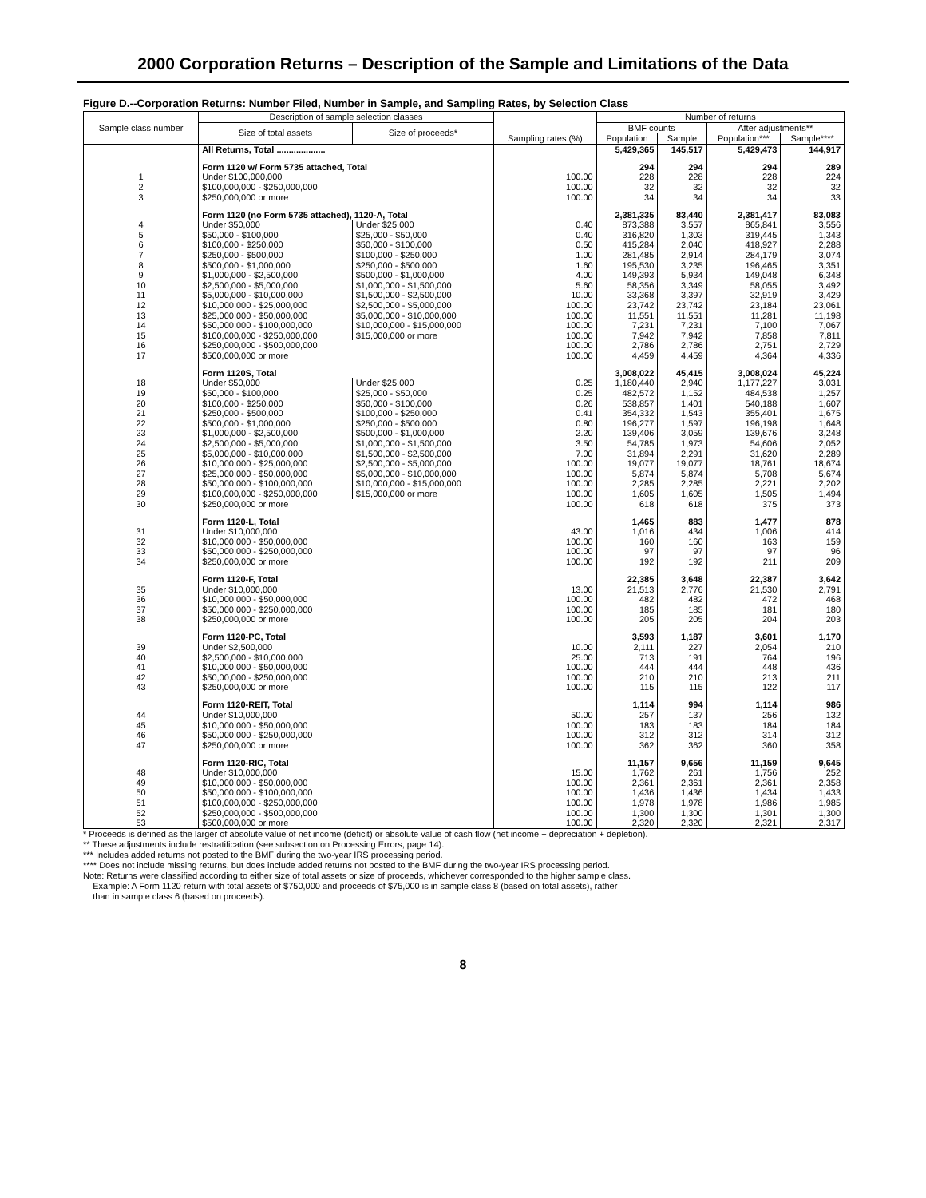2000 Corporation Returns – Description of the Sample and Limitations of the Data
Figure D.--Corporation Returns: Number Filed, Number in Sample, and Sampling Rates, by Selection Class
| Sample class number | Description of sample selection classes | | | Number of returns | | | |
| --- | --- | --- | --- | --- | --- | --- | --- |
| | Size of total assets | Size of proceeds* | | BMF counts | | After adjustments** | |
| | | | Sampling rates (%) | Population | Sample | Population*** | Sample**** |
| | All Returns, Total .................... | | | 5,429,365 | 145,517 | 5,429,473 | 144,917 |
| | Form 1120 w/ Form 5735 attached, Total | | | 294 | 294 | 294 | 289 |
| 1 | Under $100,000,000 | | 100.00 | 228 | 228 | 228 | 224 |
| 2 | $100,000,000 - $250,000,000 | | 100.00 | 32 | 32 | 32 | 32 |
| 3 | $250,000,000 or more | | 100.00 | 34 | 34 | 34 | 33 |
| | Form 1120 (no Form 5735 attached), 1120-A, Total | | | 2,381,335 | 83,440 | 2,381,417 | 83,083 |
| 4 | Under $50,000 | Under $25,000 | 0.40 | 873,388 | 3,557 | 865,841 | 3,556 |
| 5 | $50,000 - $100,000 | $25,000 - $50,000 | 0.40 | 316,820 | 1,303 | 319,445 | 1,343 |
| 6 | $100,000 - $250,000 | $50,000 - $100,000 | 0.50 | 415,284 | 2,040 | 418,927 | 2,288 |
| 7 | $250,000 - $500,000 | $100,000 - $250,000 | 1.00 | 281,485 | 2,914 | 284,179 | 3,074 |
| 8 | $500,000 - $1,000,000 | $250,000 - $500,000 | 1.60 | 195,530 | 3,235 | 196,465 | 3,351 |
| 9 | $1,000,000 - $2,500,000 | $500,000 - $1,000,000 | 4.00 | 149,393 | 5,934 | 149,048 | 6,348 |
| 10 | $2,500,000 - $5,000,000 | $1,000,000 - $1,500,000 | 5.60 | 58,356 | 3,349 | 58,055 | 3,492 |
| 11 | $5,000,000 - $10,000,000 | $1,500,000 - $2,500,000 | 10.00 | 33,368 | 3,397 | 32,919 | 3,429 |
| 12 | $10,000,000 - $25,000,000 | $2,500,000 - $5,000,000 | 100.00 | 23,742 | 23,742 | 23,184 | 23,061 |
| 13 | $25,000,000 - $50,000,000 | $5,000,000 - $10,000,000 | 100.00 | 11,551 | 11,551 | 11,281 | 11,198 |
| 14 | $50,000,000 - $100,000,000 | $10,000,000 - $15,000,000 | 100.00 | 7,231 | 7,231 | 7,100 | 7,067 |
| 15 | $100,000,000 - $250,000,000 | $15,000,000 or more | 100.00 | 7,942 | 7,942 | 7,858 | 7,811 |
| 16 | $250,000,000 - $500,000,000 | | 100.00 | 2,786 | 2,786 | 2,751 | 2,729 |
| 17 | $500,000,000 or more | | 100.00 | 4,459 | 4,459 | 4,364 | 4,336 |
| | Form 1120S, Total | | | 3,008,022 | 45,415 | 3,008,024 | 45,224 |
| 18 | Under $50,000 | Under $25,000 | 0.25 | 1,180,440 | 2,940 | 1,177,227 | 3,031 |
| 19 | $50,000 - $100,000 | $25,000 - $50,000 | 0.25 | 482,572 | 1,152 | 484,538 | 1,257 |
| 20 | $100,000 - $250,000 | $50,000 - $100,000 | 0.26 | 538,857 | 1,401 | 540,188 | 1,607 |
| 21 | $250,000 - $500,000 | $100,000 - $250,000 | 0.41 | 354,332 | 1,543 | 355,401 | 1,675 |
| 22 | $500,000 - $1,000,000 | $250,000 - $500,000 | 0.80 | 196,277 | 1,597 | 196,198 | 1,648 |
| 23 | $1,000,000 - $2,500,000 | $500,000 - $1,000,000 | 2.20 | 139,406 | 3,059 | 139,676 | 3,248 |
| 24 | $2,500,000 - $5,000,000 | $1,000,000 - $1,500,000 | 3.50 | 54,785 | 1,973 | 54,606 | 2,052 |
| 25 | $5,000,000 - $10,000,000 | $1,500,000 - $2,500,000 | 7.00 | 31,894 | 2,291 | 31,620 | 2,289 |
| 26 | $10,000,000 - $25,000,000 | $2,500,000 - $5,000,000 | 100.00 | 19,077 | 19,077 | 18,761 | 18,674 |
| 27 | $25,000,000 - $50,000,000 | $5,000,000 - $10,000,000 | 100.00 | 5,874 | 5,874 | 5,708 | 5,674 |
| 28 | $50,000,000 - $100,000,000 | $10,000,000 - $15,000,000 | 100.00 | 2,285 | 2,285 | 2,221 | 2,202 |
| 29 | $100,000,000 - $250,000,000 | $15,000,000 or more | 100.00 | 1,605 | 1,605 | 1,505 | 1,494 |
| 30 | $250,000,000 or more | | 100.00 | 618 | 618 | 375 | 373 |
| | Form 1120-L, Total | | | 1,465 | 883 | 1,477 | 878 |
| 31 | Under $10,000,000 | | 43.00 | 1,016 | 434 | 1,006 | 414 |
| 32 | $10,000,000 - $50,000,000 | | 100.00 | 160 | 160 | 163 | 159 |
| 33 | $50,000,000 - $250,000,000 | | 100.00 | 97 | 97 | 97 | 96 |
| 34 | $250,000,000 or more | | 100.00 | 192 | 192 | 211 | 209 |
| | Form 1120-F, Total | | | 22,385 | 3,648 | 22,387 | 3,642 |
| 35 | Under $10,000,000 | | 13.00 | 21,513 | 2,776 | 21,530 | 2,791 |
| 36 | $10,000,000 - $50,000,000 | | 100.00 | 482 | 482 | 472 | 468 |
| 37 | $50,000,000 - $250,000,000 | | 100.00 | 185 | 185 | 181 | 180 |
| 38 | $250,000,000 or more | | 100.00 | 205 | 205 | 204 | 203 |
| | Form 1120-PC, Total | | | 3,593 | 1,187 | 3,601 | 1,170 |
| 39 | Under $2,500,000 | | 10.00 | 2,111 | 227 | 2,054 | 210 |
| 40 | $2,500,000 - $10,000,000 | | 25.00 | 713 | 191 | 764 | 196 |
| 41 | $10,000,000 - $50,000,000 | | 100.00 | 444 | 444 | 448 | 436 |
| 42 | $50,00,000 - $250,000,000 | | 100.00 | 210 | 210 | 213 | 211 |
| 43 | $250,000,000 or more | | 100.00 | 115 | 115 | 122 | 117 |
| | Form 1120-REIT, Total | | | 1,114 | 994 | 1,114 | 986 |
| 44 | Under $10,000,000 | | 50.00 | 257 | 137 | 256 | 132 |
| 45 | $10,000,000 - $50,000,000 | | 100.00 | 183 | 183 | 184 | 184 |
| 46 | $50,000,000 - $250,000,000 | | 100.00 | 312 | 312 | 314 | 312 |
| 47 | $250,000,000 or more | | 100.00 | 362 | 362 | 360 | 358 |
| | Form 1120-RIC, Total | | | 11,157 | 9,656 | 11,159 | 9,645 |
| 48 | Under $10,000,000 | | 15.00 | 1,762 | 261 | 1,756 | 252 |
| 49 | $10,000,000 - $50,000,000 | | 100.00 | 2,361 | 2,361 | 2,361 | 2,358 |
| 50 | $50,000,000 - $100,000,000 | | 100.00 | 1,436 | 1,436 | 1,434 | 1,433 |
| 51 | $100,000,000 - $250,000,000 | | 100.00 | 1,978 | 1,978 | 1,986 | 1,985 |
| 52 | $250,000,000 - $500,000,000 | | 100.00 | 1,300 | 1,300 | 1,301 | 1,300 |
| 53 | $500,000,000 or more | | 100.00 | 2,320 | 2,320 | 2,321 | 2,317 |
* Proceeds is defined as the larger of absolute value of net income (deficit) or absolute value of cash flow (net income + depreciation + depletion).
** These adjustments include restratification (see subsection on Processing Errors, page 14).
*** Includes added returns not posted to the BMF during the two-year IRS processing period.
**** Does not include missing returns, but does include added returns not posted to the BMF during the two-year IRS processing period.
Note: Returns were classified according to either size of total assets or size of proceeds, whichever corresponded to the higher sample class.
Example: A Form 1120 return with total assets of $750,000 and proceeds of $75,000 is in sample class 8 (based on total assets), rather
than in sample class 6 (based on proceeds).
8